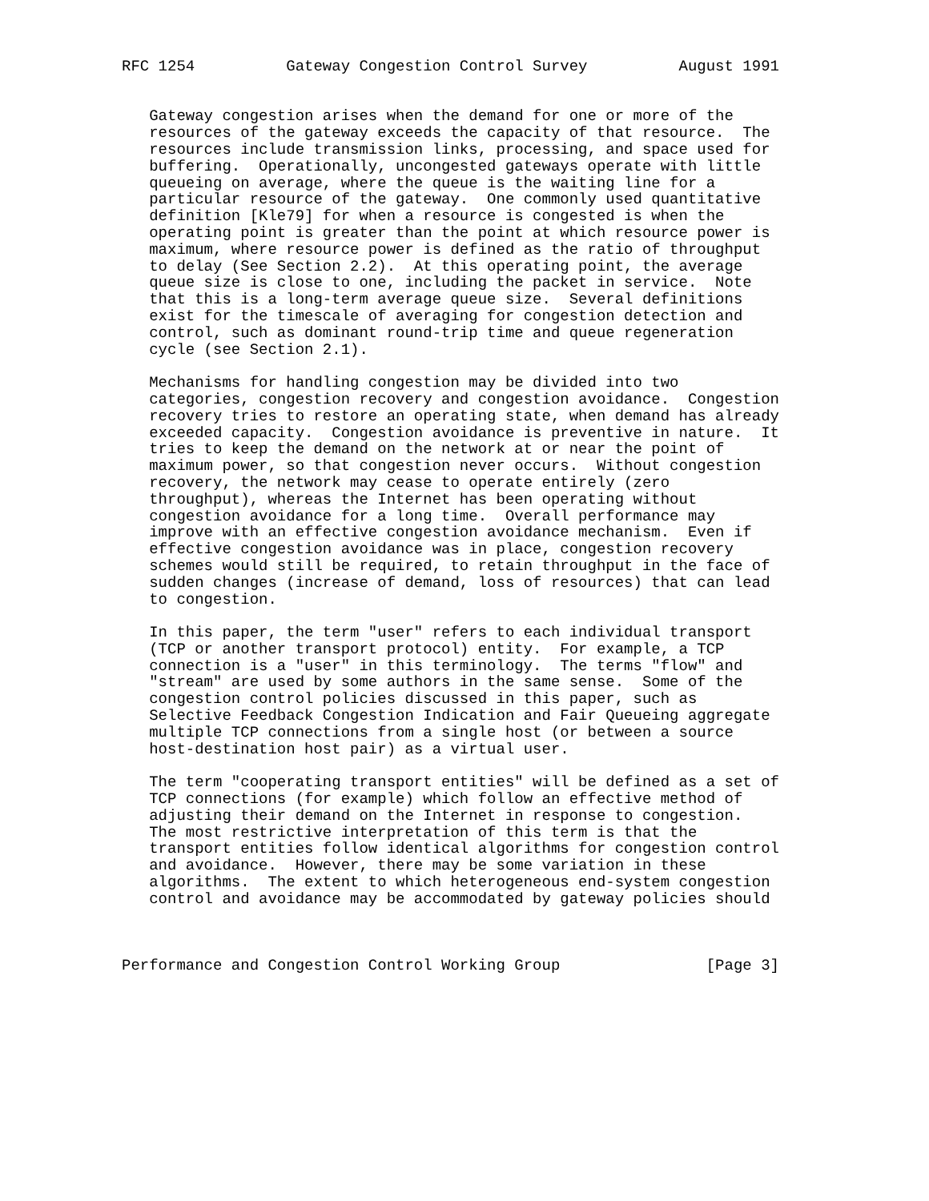RFC 1254          Gateway Congestion Control Survey          August 1991


   Gateway congestion arises when the demand for one or more of the
   resources of the gateway exceeds the capacity of that resource.  The
   resources include transmission links, processing, and space used for
   buffering.  Operationally, uncongested gateways operate with little
   queueing on average, where the queue is the waiting line for a
   particular resource of the gateway.  One commonly used quantitative
   definition [Kle79] for when a resource is congested is when the
   operating point is greater than the point at which resource power is
   maximum, where resource power is defined as the ratio of throughput
   to delay (See Section 2.2).  At this operating point, the average
   queue size is close to one, including the packet in service.  Note
   that this is a long-term average queue size.  Several definitions
   exist for the timescale of averaging for congestion detection and
   control, such as dominant round-trip time and queue regeneration
   cycle (see Section 2.1).

   Mechanisms for handling congestion may be divided into two
   categories, congestion recovery and congestion avoidance.  Congestion
   recovery tries to restore an operating state, when demand has already
   exceeded capacity.  Congestion avoidance is preventive in nature.  It
   tries to keep the demand on the network at or near the point of
   maximum power, so that congestion never occurs.  Without congestion
   recovery, the network may cease to operate entirely (zero
   throughput), whereas the Internet has been operating without
   congestion avoidance for a long time.  Overall performance may
   improve with an effective congestion avoidance mechanism.  Even if
   effective congestion avoidance was in place, congestion recovery
   schemes would still be required, to retain throughput in the face of
   sudden changes (increase of demand, loss of resources) that can lead
   to congestion.

   In this paper, the term "user" refers to each individual transport
   (TCP or another transport protocol) entity.  For example, a TCP
   connection is a "user" in this terminology.  The terms "flow" and
   "stream" are used by some authors in the same sense.  Some of the
   congestion control policies discussed in this paper, such as
   Selective Feedback Congestion Indication and Fair Queueing aggregate
   multiple TCP connections from a single host (or between a source
   host-destination host pair) as a virtual user.

   The term "cooperating transport entities" will be defined as a set of
   TCP connections (for example) which follow an effective method of
   adjusting their demand on the Internet in response to congestion.
   The most restrictive interpretation of this term is that the
   transport entities follow identical algorithms for congestion control
   and avoidance.  However, there may be some variation in these
   algorithms.  The extent to which heterogeneous end-system congestion
   control and avoidance may be accommodated by gateway policies should



Performance and Congestion Control Working Group                [Page 3]